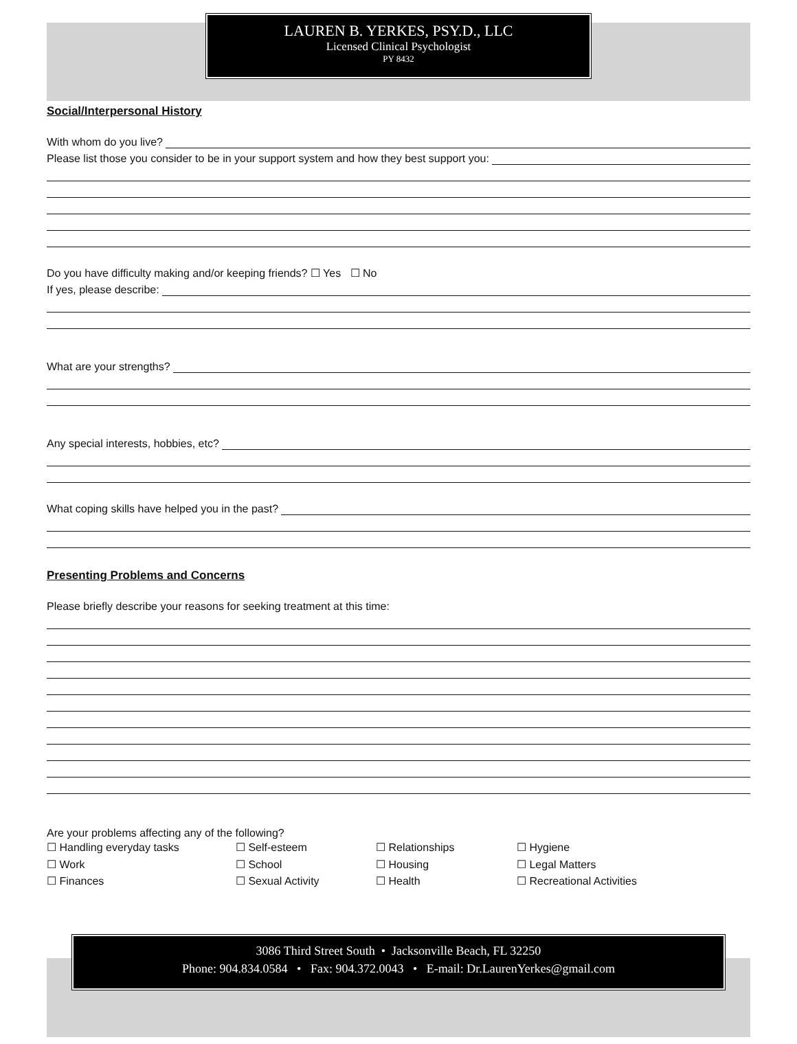LAUREN B. YERKES, PSY.D., LLC
Licensed Clinical Psychologist
PY 8432
Social/Interpersonal History
With whom do you live?
Please list those you consider to be in your support system and how they best support you:
Do you have difficulty making and/or keeping friends? ☐ Yes ☐ No
If yes, please describe:
What are your strengths?
Any special interests, hobbies, etc?
What coping skills have helped you in the past?
Presenting Problems and Concerns
Please briefly describe your reasons for seeking treatment at this time:
Are your problems affecting any of the following?
☐ Handling everyday tasks
☐ Self-esteem
☐ Relationships
☐ Hygiene
☐ Work
☐ School
☐ Housing
☐ Legal Matters
☐ Finances
☐ Sexual Activity
☐ Health
☐ Recreational Activities
3086 Third Street South • Jacksonville Beach, FL 32250
Phone: 904.834.0584 • Fax: 904.372.0043 • E-mail: Dr.LaurenYerkes@gmail.com